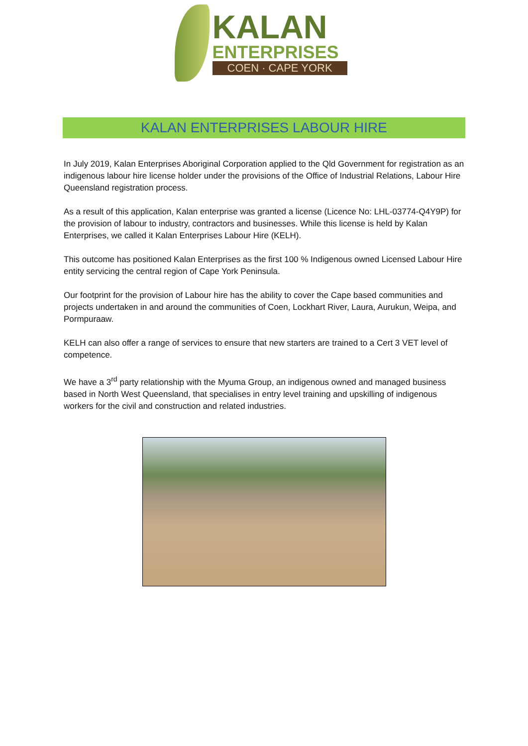KALAN
ENTERPRISES
COEN · CAPE YORK
KALAN ENTERPRISES LABOUR HIRE
In July 2019, Kalan Enterprises Aboriginal Corporation applied to the Qld Government for registration as an indigenous labour hire license holder under the provisions of the Office of Industrial Relations, Labour Hire Queensland registration process.
As a result of this application, Kalan enterprise was granted a license (Licence No: LHL-03774-Q4Y9P) for the provision of labour to industry, contractors and businesses. While this license is held by Kalan Enterprises, we called it Kalan Enterprises Labour Hire (KELH).
This outcome has positioned Kalan Enterprises as the first 100 % Indigenous owned Licensed Labour Hire entity servicing the central region of Cape York Peninsula.
Our footprint for the provision of Labour hire has the ability to cover the Cape based communities and projects undertaken in and around the communities of Coen, Lockhart River, Laura, Aurukun, Weipa, and Pormpuraaw.
KELH can also offer a range of services to ensure that new starters are trained to a Cert 3 VET level of competence.
We have a 3<sup>rd</sup> party relationship with the Myuma Group, an indigenous owned and managed business based in North West Queensland, that specialises in entry level training and upskilling of indigenous workers for the civil and construction and related industries.